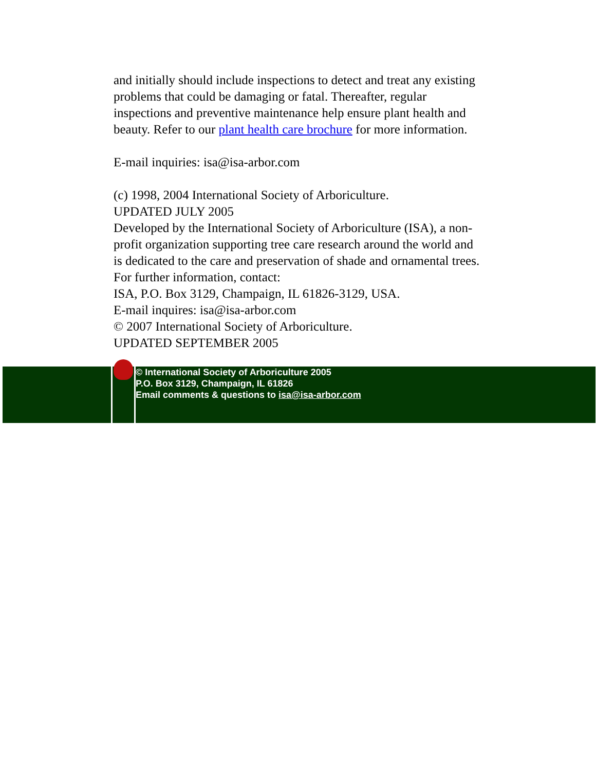and initially should include inspections to detect and treat any existing problems that could be damaging or fatal. Thereafter, regular inspections and preventive maintenance help ensure plant health and beauty. Refer to our plant health care brochure for more information.
E-mail inquiries: isa@isa-arbor.com
(c) 1998, 2004 International Society of Arboriculture.
UPDATED JULY 2005
Developed by the International Society of Arboriculture (ISA), a non-profit organization supporting tree care research around the world and is dedicated to the care and preservation of shade and ornamental trees. For further information, contact:
ISA, P.O. Box 3129, Champaign, IL 61826-3129, USA.
E-mail inquires: isa@isa-arbor.com
© 2007 International Society of Arboriculture.
UPDATED SEPTEMBER 2005
© International Society of Arboriculture 2005
P.O. Box 3129, Champaign, IL 61826
Email comments & questions to isa@isa-arbor.com